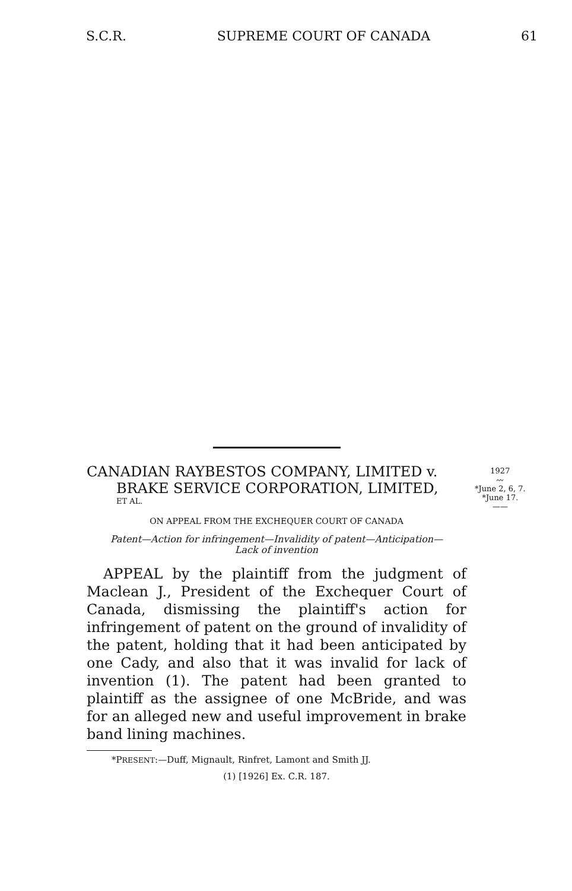S.C.R. SUPREME COURT OF CANADA 61
CANADIAN RAYBESTOS COMPANY, LIMITED v.
BRAKE SERVICE CORPORATION, LIMITED,
ET AL.
ON APPEAL FROM THE EXCHEQUER COURT OF CANADA
Patent—Action for infringement—Invalidity of patent—Anticipation—
Lack of invention
APPEAL by the plaintiff from the judgment of Maclean J., President of the Exchequer Court of Canada, dismissing the plaintiff's action for infringement of patent on the ground of invalidity of the patent, holding that it had been anticipated by one Cady, and also that it was invalid for lack of invention (1). The patent had been granted to plaintiff as the assignee of one McBride, and was for an alleged new and useful improvement in brake band lining machines.
*PRESENT:—Duff, Mignault, Rinfret, Lamont and Smith JJ.
(1) [1926] Ex. C.R. 187.
1927
〰
*June 2, 6, 7.
*June 17.
——